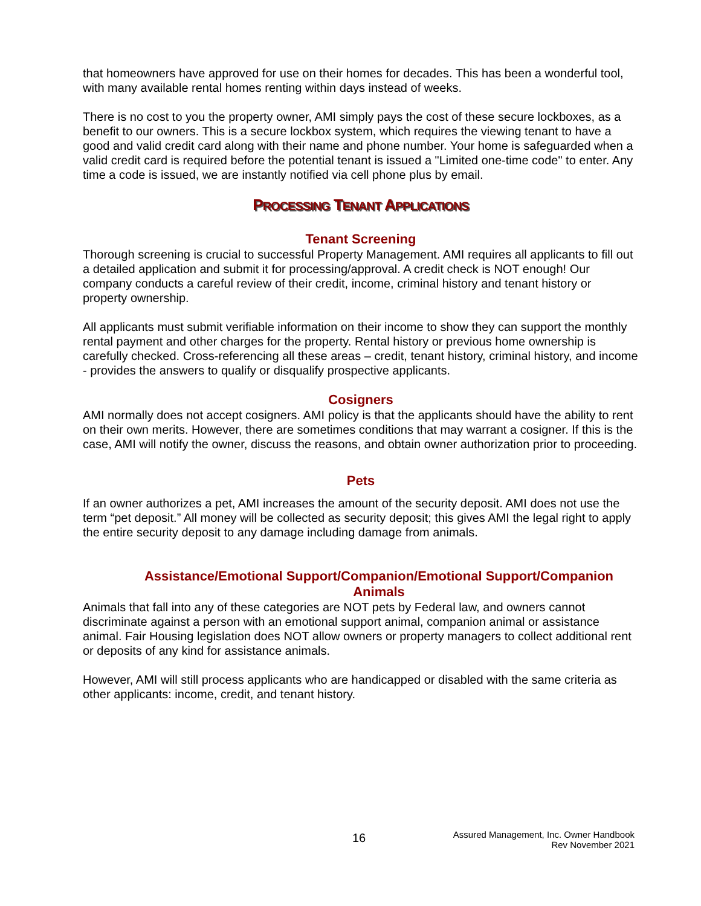that homeowners have approved for use on their homes for decades. This has been a wonderful tool, with many available rental homes renting within days instead of weeks.
There is no cost to you the property owner, AMI simply pays the cost of these secure lockboxes, as a benefit to our owners. This is a secure lockbox system, which requires the viewing tenant to have a good and valid credit card along with their name and phone number. Your home is safeguarded when a valid credit card is required before the potential tenant is issued a "Limited one-time code" to enter. Any time a code is issued, we are instantly notified via cell phone plus by email.
PROCESSING TENANT APPLICATIONS
Tenant Screening
Thorough screening is crucial to successful Property Management. AMI requires all applicants to fill out a detailed application and submit it for processing/approval. A credit check is NOT enough! Our company conducts a careful review of their credit, income, criminal history and tenant history or property ownership.
All applicants must submit verifiable information on their income to show they can support the monthly rental payment and other charges for the property. Rental history or previous home ownership is carefully checked. Cross-referencing all these areas – credit, tenant history, criminal history, and income - provides the answers to qualify or disqualify prospective applicants.
Cosigners
AMI normally does not accept cosigners. AMI policy is that the applicants should have the ability to rent on their own merits. However, there are sometimes conditions that may warrant a cosigner. If this is the case, AMI will notify the owner, discuss the reasons, and obtain owner authorization prior to proceeding.
Pets
If an owner authorizes a pet, AMI increases the amount of the security deposit. AMI does not use the term “pet deposit.” All money will be collected as security deposit; this gives AMI the legal right to apply the entire security deposit to any damage including damage from animals.
Assistance/Emotional Support/Companion/Emotional Support/Companion
Animals
Animals that fall into any of these categories are NOT pets by Federal law, and owners cannot discriminate against a person with an emotional support animal, companion animal or assistance animal. Fair Housing legislation does NOT allow owners or property managers to collect additional rent or deposits of any kind for assistance animals.
However, AMI will still process applicants who are handicapped or disabled with the same criteria as other applicants: income, credit, and tenant history.
16
Assured Management, Inc. Owner Handbook
Rev November 2021